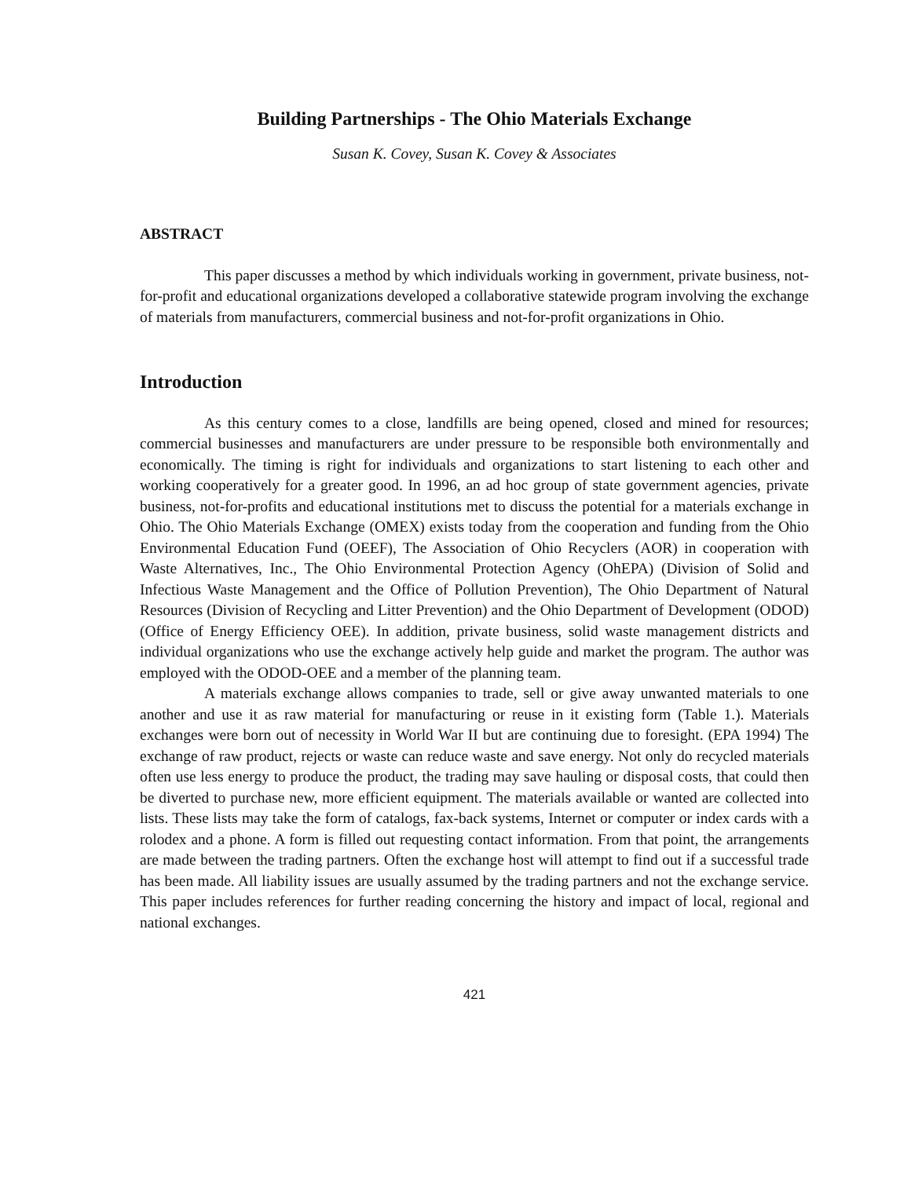Building Partnerships - The Ohio Materials Exchange
Susan K. Covey, Susan K. Covey & Associates
ABSTRACT
This paper discusses a method by which individuals working in government, private business, not-for-profit and educational organizations developed a collaborative statewide program involving the exchange of materials from manufacturers, commercial business and not-for-profit organizations in Ohio.
Introduction
As this century comes to a close, landfills are being opened, closed and mined for resources; commercial businesses and manufacturers are under pressure to be responsible both environmentally and economically. The timing is right for individuals and organizations to start listening to each other and working cooperatively for a greater good. In 1996, an ad hoc group of state government agencies, private business, not-for-profits and educational institutions met to discuss the potential for a materials exchange in Ohio. The Ohio Materials Exchange (OMEX) exists today from the cooperation and funding from the Ohio Environmental Education Fund (OEEF), The Association of Ohio Recyclers (AOR) in cooperation with Waste Alternatives, Inc., The Ohio Environmental Protection Agency (OhEPA) (Division of Solid and Infectious Waste Management and the Office of Pollution Prevention), The Ohio Department of Natural Resources (Division of Recycling and Litter Prevention) and the Ohio Department of Development (ODOD) (Office of Energy Efficiency OEE). In addition, private business, solid waste management districts and individual organizations who use the exchange actively help guide and market the program. The author was employed with the ODOD-OEE and a member of the planning team.
A materials exchange allows companies to trade, sell or give away unwanted materials to one another and use it as raw material for manufacturing or reuse in it existing form (Table 1.). Materials exchanges were born out of necessity in World War II but are continuing due to foresight. (EPA 1994) The exchange of raw product, rejects or waste can reduce waste and save energy. Not only do recycled materials often use less energy to produce the product, the trading may save hauling or disposal costs, that could then be diverted to purchase new, more efficient equipment. The materials available or wanted are collected into lists. These lists may take the form of catalogs, fax-back systems, Internet or computer or index cards with a rolodex and a phone. A form is filled out requesting contact information. From that point, the arrangements are made between the trading partners. Often the exchange host will attempt to find out if a successful trade has been made. All liability issues are usually assumed by the trading partners and not the exchange service. This paper includes references for further reading concerning the history and impact of local, regional and national exchanges.
421